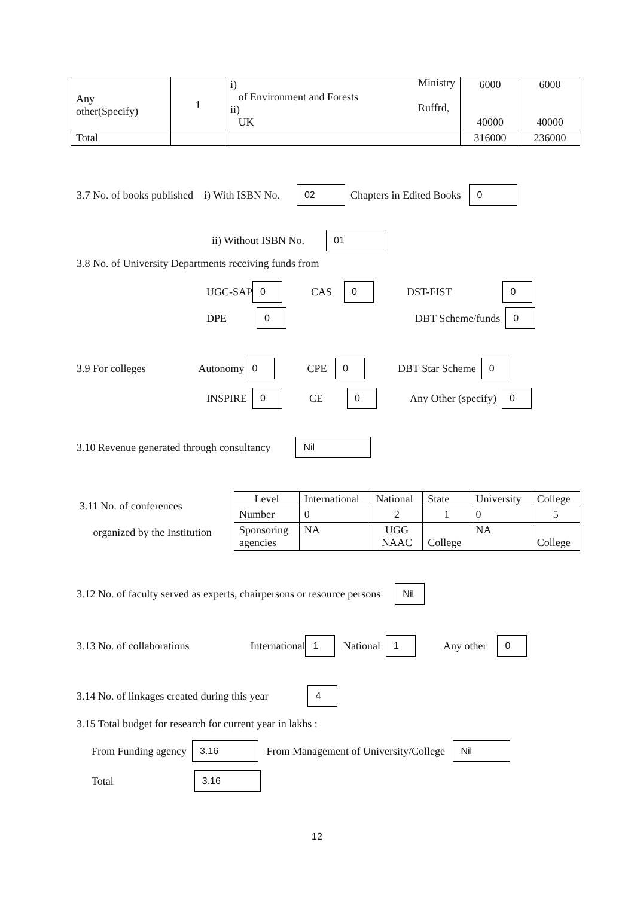| Any other(Specify) | 1 | i) of Environment and Forests ii) UK Ministry Ruffrd, | 6000 40000 | 6000 40000 |
| Total | | | 316000 | 236000 |
3.7 No. of books published i) With ISBN No. 02 Chapters in Edited Books 0
ii) Without ISBN No. 01
3.8 No. of University Departments receiving funds from
UGC-SAP 0 CAS 0 DST-FIST 0
DPE 0 DBT Scheme/funds 0
3.9 For colleges Autonomy 0 CPE 0 DBT Star Scheme 0
INSPIRE 0 CE 0 Any Other (specify) 0
3.10 Revenue generated through consultancy Nil
3.11 No. of conferences
organized by the Institution
| Level | International | National | State | University | College |
| Number | 0 | 2 | 1 | 0 | 5 |
| Sponsoring agencies | NA | UGG NAAC | College | NA | College |
3.12 No. of faculty served as experts, chairpersons or resource persons Nil
3.13 No. of collaborations International 1 National 1 Any other 0
3.14 No. of linkages created during this year 4
3.15 Total budget for research for current year in lakhs :
From Funding agency 3.16 From Management of University/College Nil
Total 3.16
12